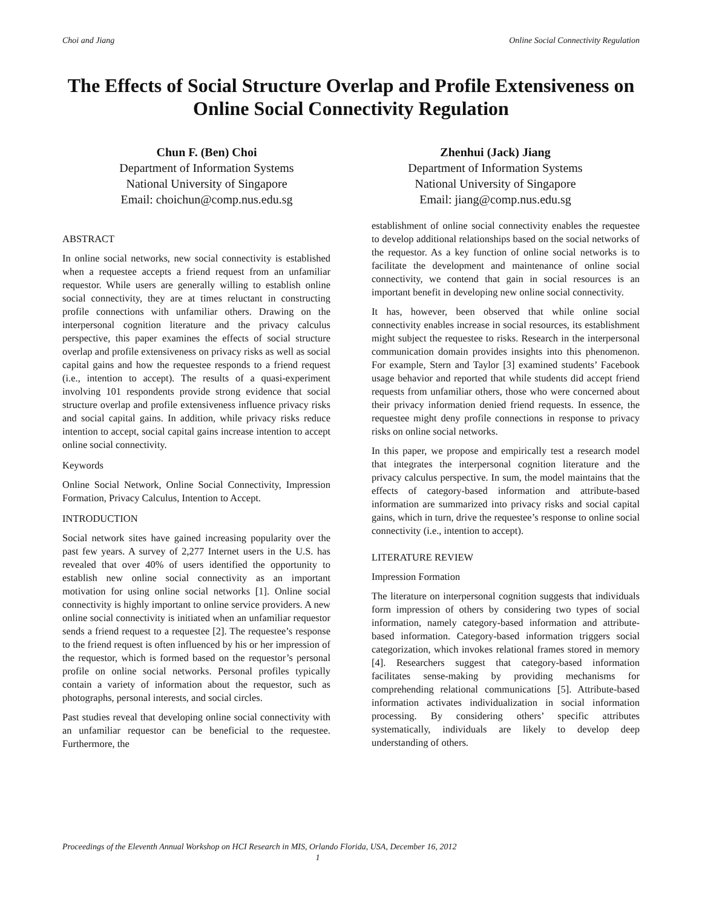Choi and Jiang Online Social Connectivity Regulation
The Effects of Social Structure Overlap and Profile Extensiveness on Online Social Connectivity Regulation
Chun F. (Ben) Choi
Department of Information Systems
National University of Singapore
Email: choichun@comp.nus.edu.sg
Zhenhui (Jack) Jiang
Department of Information Systems
National University of Singapore
Email: jiang@comp.nus.edu.sg
ABSTRACT
In online social networks, new social connectivity is established when a requestee accepts a friend request from an unfamiliar requestor. While users are generally willing to establish online social connectivity, they are at times reluctant in constructing profile connections with unfamiliar others. Drawing on the interpersonal cognition literature and the privacy calculus perspective, this paper examines the effects of social structure overlap and profile extensiveness on privacy risks as well as social capital gains and how the requestee responds to a friend request (i.e., intention to accept). The results of a quasi-experiment involving 101 respondents provide strong evidence that social structure overlap and profile extensiveness influence privacy risks and social capital gains. In addition, while privacy risks reduce intention to accept, social capital gains increase intention to accept online social connectivity.
Keywords
Online Social Network, Online Social Connectivity, Impression Formation, Privacy Calculus, Intention to Accept.
INTRODUCTION
Social network sites have gained increasing popularity over the past few years. A survey of 2,277 Internet users in the U.S. has revealed that over 40% of users identified the opportunity to establish new online social connectivity as an important motivation for using online social networks [1]. Online social connectivity is highly important to online service providers. A new online social connectivity is initiated when an unfamiliar requestor sends a friend request to a requestee [2]. The requestee’s response to the friend request is often influenced by his or her impression of the requestor, which is formed based on the requestor’s personal profile on online social networks. Personal profiles typically contain a variety of information about the requestor, such as photographs, personal interests, and social circles.
Past studies reveal that developing online social connectivity with an unfamiliar requestor can be beneficial to the requestee. Furthermore, the
establishment of online social connectivity enables the requestee to develop additional relationships based on the social networks of the requestor. As a key function of online social networks is to facilitate the development and maintenance of online social connectivity, we contend that gain in social resources is an important benefit in developing new online social connectivity.
It has, however, been observed that while online social connectivity enables increase in social resources, its establishment might subject the requestee to risks. Research in the interpersonal communication domain provides insights into this phenomenon. For example, Stern and Taylor [3] examined students’ Facebook usage behavior and reported that while students did accept friend requests from unfamiliar others, those who were concerned about their privacy information denied friend requests. In essence, the requestee might deny profile connections in response to privacy risks on online social networks.
In this paper, we propose and empirically test a research model that integrates the interpersonal cognition literature and the privacy calculus perspective. In sum, the model maintains that the effects of category-based information and attribute-based information are summarized into privacy risks and social capital gains, which in turn, drive the requestee’s response to online social connectivity (i.e., intention to accept).
LITERATURE REVIEW
Impression Formation
The literature on interpersonal cognition suggests that individuals form impression of others by considering two types of social information, namely category-based information and attribute-based information. Category-based information triggers social categorization, which invokes relational frames stored in memory [4]. Researchers suggest that category-based information facilitates sense-making by providing mechanisms for comprehending relational communications [5]. Attribute-based information activates individualization in social information processing. By considering others’ specific attributes systematically, individuals are likely to develop deep understanding of others.
Proceedings of the Eleventh Annual Workshop on HCI Research in MIS, Orlando Florida, USA, December 16, 2012
1